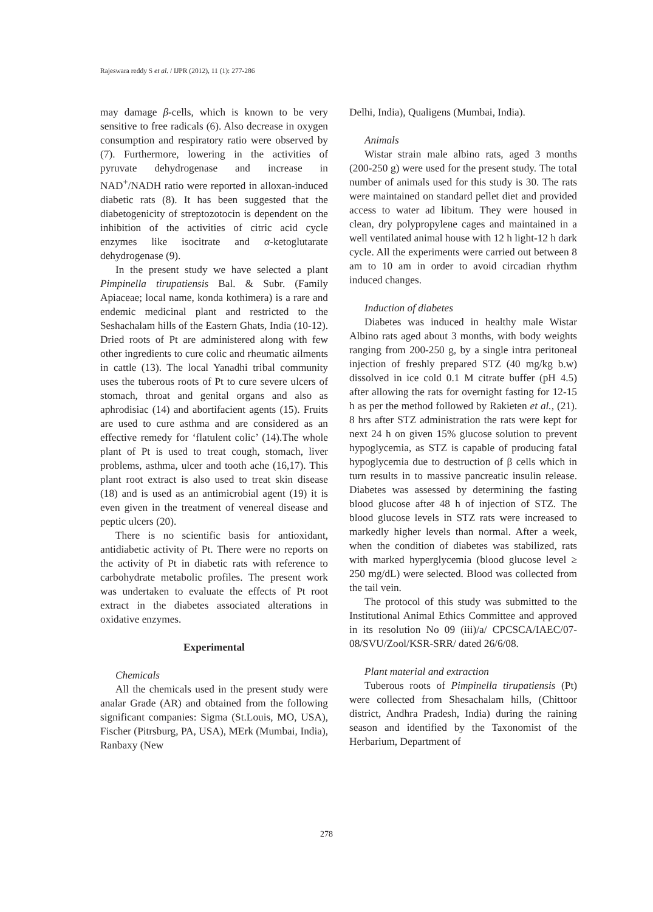Rajeswara reddy S et al. / IJPR (2012), 11 (1): 277-286
may damage β-cells, which is known to be very sensitive to free radicals (6). Also decrease in oxygen consumption and respiratory ratio were observed by (7). Furthermore, lowering in the activities of pyruvate dehydrogenase and increase in NAD<sup>+</sup>/NADH ratio were reported in alloxan-induced diabetic rats (8). It has been suggested that the diabetogenicity of streptozotocin is dependent on the inhibition of the activities of citric acid cycle enzymes like isocitrate and α-ketoglutarate dehydrogenase (9).
In the present study we have selected a plant Pimpinella tirupatiensis Bal. & Subr. (Family Apiaceae; local name, konda kothimera) is a rare and endemic medicinal plant and restricted to the Seshachalam hills of the Eastern Ghats, India (10-12). Dried roots of Pt are administered along with few other ingredients to cure colic and rheumatic ailments in cattle (13). The local Yanadhi tribal community uses the tuberous roots of Pt to cure severe ulcers of stomach, throat and genital organs and also as aphrodisiac (14) and abortifacient agents (15). Fruits are used to cure asthma and are considered as an effective remedy for ‘flatulent colic’ (14).The whole plant of Pt is used to treat cough, stomach, liver problems, asthma, ulcer and tooth ache (16,17). This plant root extract is also used to treat skin disease (18) and is used as an antimicrobial agent (19) it is even given in the treatment of venereal disease and peptic ulcers (20).
There is no scientific basis for antioxidant, antidiabetic activity of Pt. There were no reports on the activity of Pt in diabetic rats with reference to carbohydrate metabolic profiles. The present work was undertaken to evaluate the effects of Pt root extract in the diabetes associated alterations in oxidative enzymes.
Experimental
Chemicals
All the chemicals used in the present study were analar Grade (AR) and obtained from the following significant companies: Sigma (St.Louis, MO, USA), Fischer (Pitrsburg, PA, USA), MErk (Mumbai, India), Ranbaxy (New
Delhi, India), Qualigens (Mumbai, India).
Animals
Wistar strain male albino rats, aged 3 months (200-250 g) were used for the present study. The total number of animals used for this study is 30. The rats were maintained on standard pellet diet and provided access to water ad libitum. They were housed in clean, dry polypropylene cages and maintained in a well ventilated animal house with 12 h light-12 h dark cycle. All the experiments were carried out between 8 am to 10 am in order to avoid circadian rhythm induced changes.
Induction of diabetes
Diabetes was induced in healthy male Wistar Albino rats aged about 3 months, with body weights ranging from 200-250 g, by a single intra peritoneal injection of freshly prepared STZ (40 mg/kg b.w) dissolved in ice cold 0.1 M citrate buffer (pH 4.5) after allowing the rats for overnight fasting for 12-15 h as per the method followed by Rakieten et al., (21). 8 hrs after STZ administration the rats were kept for next 24 h on given 15% glucose solution to prevent hypoglycemia, as STZ is capable of producing fatal hypoglycemia due to destruction of β cells which in turn results in to massive pancreatic insulin release. Diabetes was assessed by determining the fasting blood glucose after 48 h of injection of STZ. The blood glucose levels in STZ rats were increased to markedly higher levels than normal. After a week, when the condition of diabetes was stabilized, rats with marked hyperglycemia (blood glucose level ≥ 250 mg/dL) were selected. Blood was collected from the tail vein.
The protocol of this study was submitted to the Institutional Animal Ethics Committee and approved in its resolution No 09 (iii)/a/ CPCSCA/IAEC/07-08/SVU/Zool/KSR-SRR/ dated 26/6/08.
Plant material and extraction
Tuberous roots of Pimpinella tirupatiensis (Pt) were collected from Shesachalam hills, (Chittoor district, Andhra Pradesh, India) during the raining season and identified by the Taxonomist of the Herbarium, Department of
278